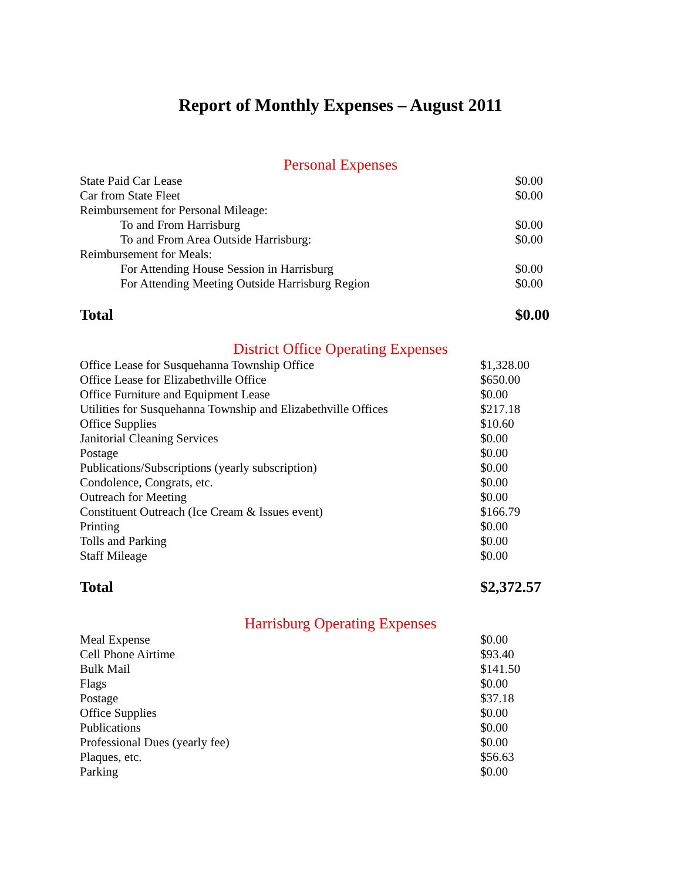Report of Monthly Expenses – August 2011
Personal Expenses
| State Paid Car Lease | $0.00 |
| Car from State Fleet | $0.00 |
| Reimbursement for Personal Mileage: | |
| To and From Harrisburg | $0.00 |
| To and From Area Outside Harrisburg: | $0.00 |
| Reimbursement for Meals: | |
| For Attending House Session in Harrisburg | $0.00 |
| For Attending Meeting Outside Harrisburg Region | $0.00 |
| Total | $0.00 |
District Office Operating Expenses
| Office Lease for Susquehanna Township Office | $1,328.00 |
| Office Lease for Elizabethville Office | $650.00 |
| Office Furniture and Equipment Lease | $0.00 |
| Utilities for Susquehanna Township and Elizabethville Offices | $217.18 |
| Office Supplies | $10.60 |
| Janitorial Cleaning Services | $0.00 |
| Postage | $0.00 |
| Publications/Subscriptions (yearly subscription) | $0.00 |
| Condolence, Congrats, etc. | $0.00 |
| Outreach for Meeting | $0.00 |
| Constituent Outreach (Ice Cream & Issues event) | $166.79 |
| Printing | $0.00 |
| Tolls and Parking | $0.00 |
| Staff Mileage | $0.00 |
| Total | $2,372.57 |
Harrisburg Operating Expenses
| Meal Expense | $0.00 |
| Cell Phone Airtime | $93.40 |
| Bulk Mail | $141.50 |
| Flags | $0.00 |
| Postage | $37.18 |
| Office Supplies | $0.00 |
| Publications | $0.00 |
| Professional Dues (yearly fee) | $0.00 |
| Plaques, etc. | $56.63 |
| Parking | $0.00 |